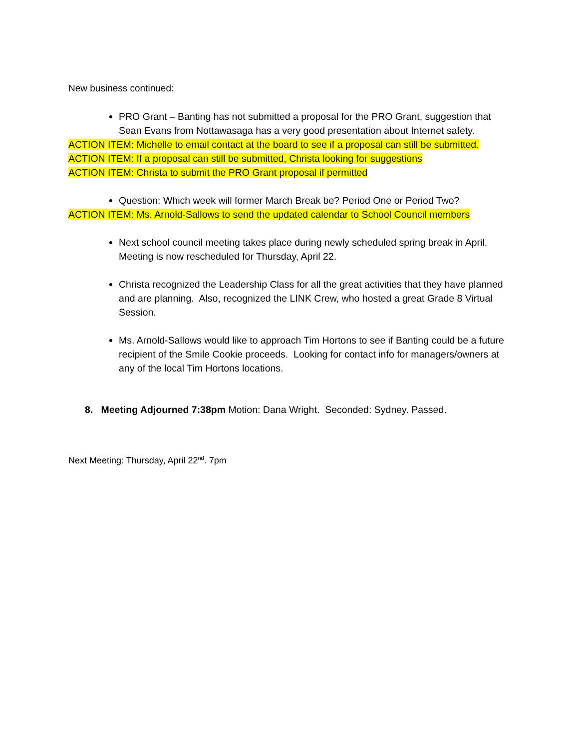New business continued:
PRO Grant – Banting has not submitted a proposal for the PRO Grant, suggestion that Sean Evans from Nottawasaga has a very good presentation about Internet safety.
ACTION ITEM: Michelle to email contact at the board to see if a proposal can still be submitted.
ACTION ITEM: If a proposal can still be submitted, Christa looking for suggestions
ACTION ITEM: Christa to submit the PRO Grant proposal if permitted
Question: Which week will former March Break be? Period One or Period Two?
ACTION ITEM: Ms. Arnold-Sallows to send the updated calendar to School Council members
Next school council meeting takes place during newly scheduled spring break in April. Meeting is now rescheduled for Thursday, April 22.
Christa recognized the Leadership Class for all the great activities that they have planned and are planning. Also, recognized the LINK Crew, who hosted a great Grade 8 Virtual Session.
Ms. Arnold-Sallows would like to approach Tim Hortons to see if Banting could be a future recipient of the Smile Cookie proceeds. Looking for contact info for managers/owners at any of the local Tim Hortons locations.
8. Meeting Adjourned 7:38pm Motion: Dana Wright. Seconded: Sydney. Passed.
Next Meeting: Thursday, April 22<sup>nd</sup>. 7pm